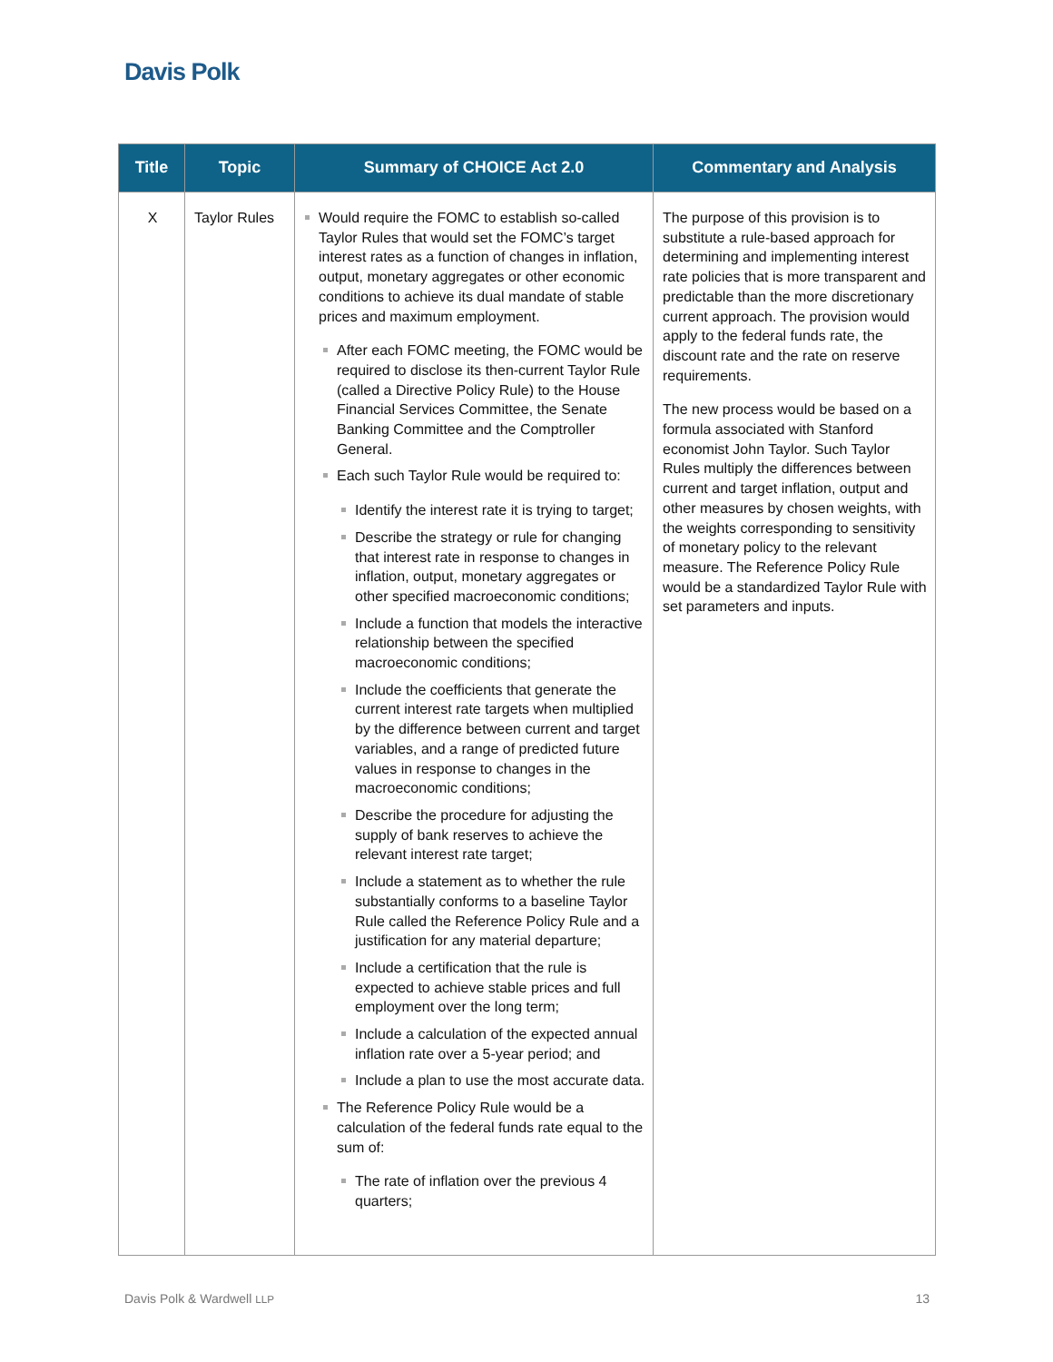Davis Polk
| Title | Topic | Summary of CHOICE Act 2.0 | Commentary and Analysis |
| --- | --- | --- | --- |
| X | Taylor Rules | Would require the FOMC to establish so-called Taylor Rules that would set the FOMC’s target interest rates as a function of changes in inflation, output, monetary aggregates or other economic conditions to achieve its dual mandate of stable prices and maximum employment. After each FOMC meeting, the FOMC would be required to disclose its then-current Taylor Rule (called a Directive Policy Rule) to the House Financial Services Committee, the Senate Banking Committee and the Comptroller General. Each such Taylor Rule would be required to: Identify the interest rate it is trying to target; Describe the strategy or rule for changing that interest rate in response to changes in inflation, output, monetary aggregates or other specified macroeconomic conditions; Include a function that models the interactive relationship between the specified macroeconomic conditions; Include the coefficients that generate the current interest rate targets when multiplied by the difference between current and target variables, and a range of predicted future values in response to changes in the macroeconomic conditions; Describe the procedure for adjusting the supply of bank reserves to achieve the relevant interest rate target; Include a statement as to whether the rule substantially conforms to a baseline Taylor Rule called the Reference Policy Rule and a justification for any material departure; Include a certification that the rule is expected to achieve stable prices and full employment over the long term; Include a calculation of the expected annual inflation rate over a 5-year period; and Include a plan to use the most accurate data. The Reference Policy Rule would be a calculation of the federal funds rate equal to the sum of: The rate of inflation over the previous 4 quarters; | The purpose of this provision is to substitute a rule-based approach for determining and implementing interest rate policies that is more transparent and predictable than the more discretionary current approach. The provision would apply to the federal funds rate, the discount rate and the rate on reserve requirements. The new process would be based on a formula associated with Stanford economist John Taylor. Such Taylor Rules multiply the differences between current and target inflation, output and other measures by chosen weights, with the weights corresponding to sensitivity of monetary policy to the relevant measure. The Reference Policy Rule would be a standardized Taylor Rule with set parameters and inputs. |
Davis Polk & Wardwell LLP 13